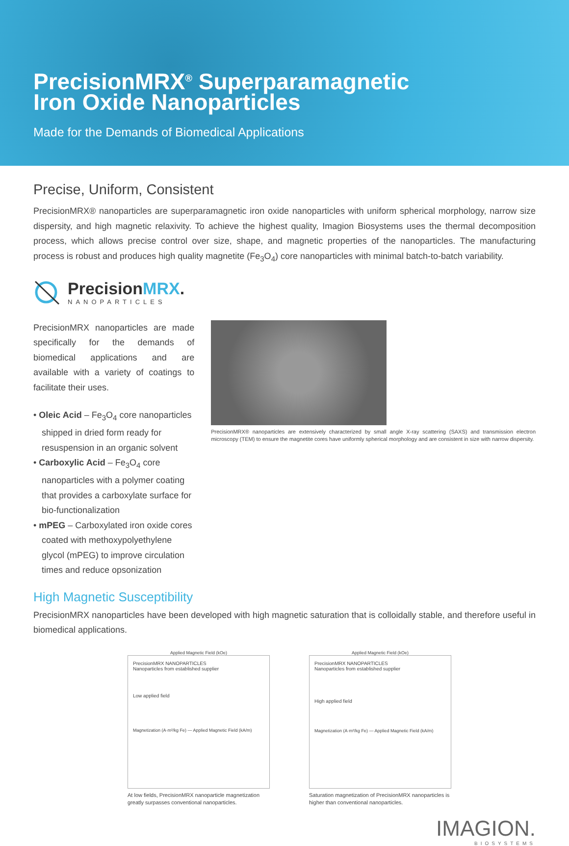PrecisionMRX<sup>®</sup> Superparamagnetic
Iron Oxide Nanoparticles
Made for the Demands of Biomedical Applications
Precise, Uniform, Consistent
PrecisionMRX® nanoparticles are superparamagnetic iron oxide nanoparticles with uniform spherical morphology, narrow size dispersity, and high magnetic relaxivity. To achieve the highest quality, Imagion Biosystems uses the thermal decomposition process, which allows precise control over size, shape, and magnetic properties of the nanoparticles. The manufacturing process is robust and produces high quality magnetite (Fe<sub>3</sub>O<sub>4</sub>) core nanoparticles with minimal batch-to-batch variability.
PrecisionMRX.
NANOPARTICLES
PrecisionMRX nanoparticles are made specifically for the demands of biomedical applications and are available with a variety of coatings to facilitate their uses.
• Oleic Acid – Fe<sub>3</sub>O<sub>4</sub> core nanoparticles shipped in dried form ready for resuspension in an organic solvent
• Carboxylic Acid – Fe<sub>3</sub>O<sub>4</sub> core nanoparticles with a polymer coating that provides a carboxylate surface for bio-functionalization
• mPEG – Carboxylated iron oxide cores coated with methoxypolyethylene glycol (mPEG) to improve circulation times and reduce opsonization
PrecisionMRX® nanoparticles are extensively characterized by small angle X-ray scattering (SAXS) and transmission electron microscopy (TEM) to ensure the magnetite cores have uniformly spherical morphology and are consistent in size with narrow dispersity.
High Magnetic Susceptibility
PrecisionMRX nanoparticles have been developed with high magnetic saturation that is colloidally stable, and therefore useful in biomedical applications.
Applied Magnetic Field (kOe)
PrecisionMRX NANOPARTICLES
Nanoparticles from established supplier
Low applied field
Magnetization (A·m²/kg Fe) — Applied Magnetic Field (kA/m)
At low fields, PrecisionMRX nanoparticle magnetization greatly surpasses conventional nanoparticles.
Applied Magnetic Field (kOe)
PrecisionMRX NANOPARTICLES
Nanoparticles from established supplier
High applied field
Magnetization (A·m²/kg Fe) — Applied Magnetic Field (kA/m)
Saturation magnetization of PrecisionMRX nanoparticles is higher than conventional nanoparticles.
IMAGION.
BIOSYSTEMS